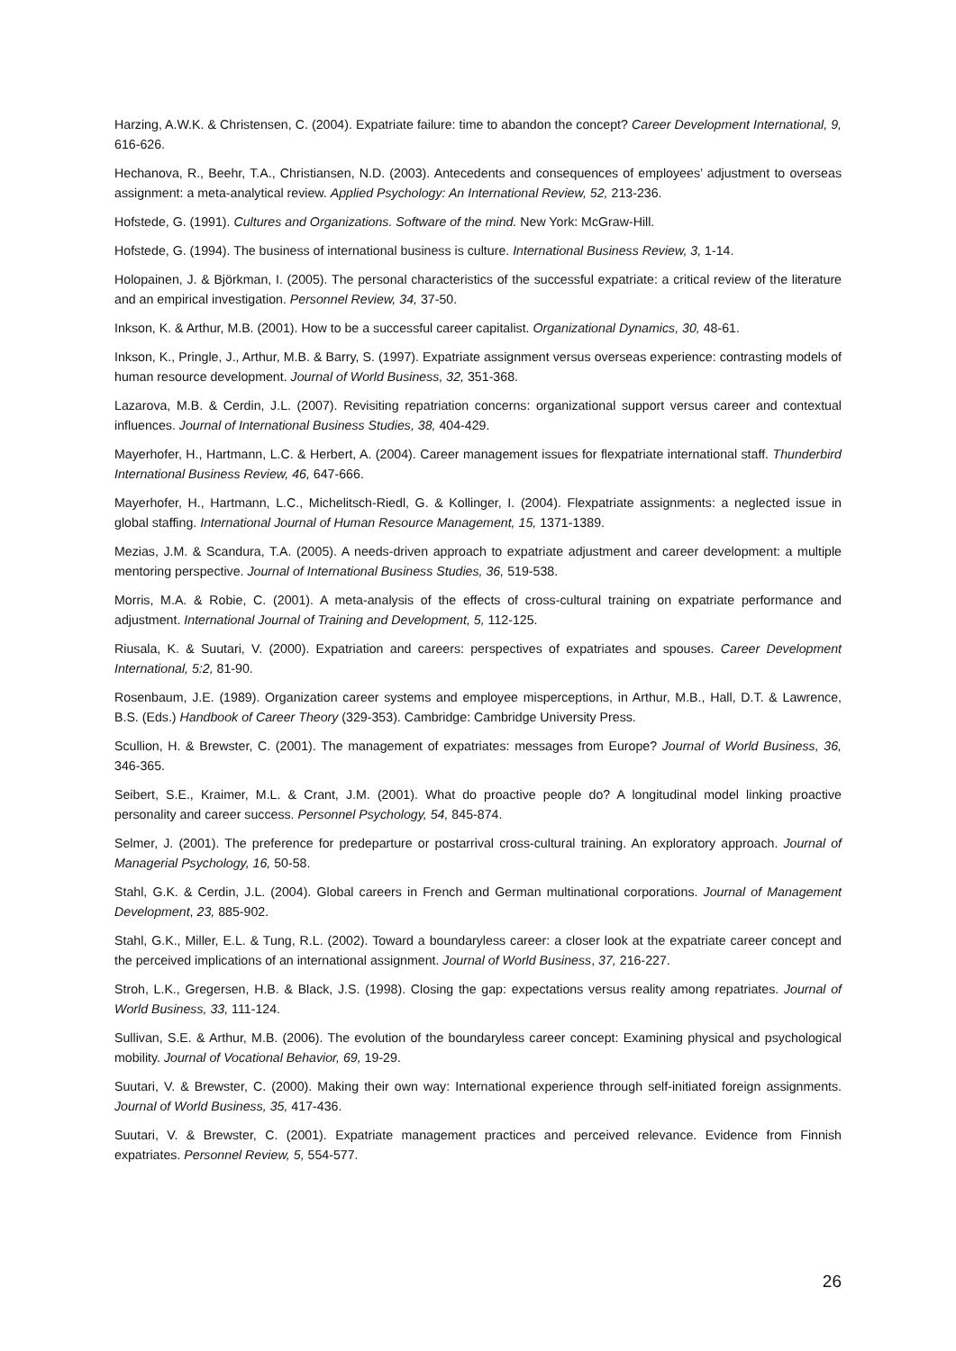Harzing, A.W.K. & Christensen, C. (2004). Expatriate failure: time to abandon the concept? Career Development International, 9, 616-626.
Hechanova, R., Beehr, T.A., Christiansen, N.D. (2003). Antecedents and consequences of employees’ adjustment to overseas assignment: a meta-analytical review. Applied Psychology: An International Review, 52, 213-236.
Hofstede, G. (1991). Cultures and Organizations. Software of the mind. New York: McGraw-Hill.
Hofstede, G. (1994). The business of international business is culture. International Business Review, 3, 1-14.
Holopainen, J. & Björkman, I. (2005). The personal characteristics of the successful expatriate: a critical review of the literature and an empirical investigation. Personnel Review, 34, 37-50.
Inkson, K. & Arthur, M.B. (2001). How to be a successful career capitalist. Organizational Dynamics, 30, 48-61.
Inkson, K., Pringle, J., Arthur, M.B. & Barry, S. (1997). Expatriate assignment versus overseas experience: contrasting models of human resource development. Journal of World Business, 32, 351-368.
Lazarova, M.B. & Cerdin, J.L. (2007). Revisiting repatriation concerns: organizational support versus career and contextual influences. Journal of International Business Studies, 38, 404-429.
Mayerhofer, H., Hartmann, L.C. & Herbert, A. (2004). Career management issues for flexpatriate international staff. Thunderbird International Business Review, 46, 647-666.
Mayerhofer, H., Hartmann, L.C., Michelitsch-Riedl, G. & Kollinger, I. (2004). Flexpatriate assignments: a neglected issue in global staffing. International Journal of Human Resource Management, 15, 1371-1389.
Mezias, J.M. & Scandura, T.A. (2005). A needs-driven approach to expatriate adjustment and career development: a multiple mentoring perspective. Journal of International Business Studies, 36, 519-538.
Morris, M.A. & Robie, C. (2001). A meta-analysis of the effects of cross-cultural training on expatriate performance and adjustment. International Journal of Training and Development, 5, 112-125.
Riusala, K. & Suutari, V. (2000). Expatriation and careers: perspectives of expatriates and spouses. Career Development International, 5:2, 81-90.
Rosenbaum, J.E. (1989). Organization career systems and employee misperceptions, in Arthur, M.B., Hall, D.T. & Lawrence, B.S. (Eds.) Handbook of Career Theory (329-353). Cambridge: Cambridge University Press.
Scullion, H. & Brewster, C. (2001). The management of expatriates: messages from Europe? Journal of World Business, 36, 346-365.
Seibert, S.E., Kraimer, M.L. & Crant, J.M. (2001). What do proactive people do? A longitudinal model linking proactive personality and career success. Personnel Psychology, 54, 845-874.
Selmer, J. (2001). The preference for predeparture or postarrival cross-cultural training. An exploratory approach. Journal of Managerial Psychology, 16, 50-58.
Stahl, G.K. & Cerdin, J.L. (2004). Global careers in French and German multinational corporations. Journal of Management Development, 23, 885-902.
Stahl, G.K., Miller, E.L. & Tung, R.L. (2002). Toward a boundaryless career: a closer look at the expatriate career concept and the perceived implications of an international assignment. Journal of World Business, 37, 216-227.
Stroh, L.K., Gregersen, H.B. & Black, J.S. (1998). Closing the gap: expectations versus reality among repatriates. Journal of World Business, 33, 111-124.
Sullivan, S.E. & Arthur, M.B. (2006). The evolution of the boundaryless career concept: Examining physical and psychological mobility. Journal of Vocational Behavior, 69, 19-29.
Suutari, V. & Brewster, C. (2000). Making their own way: International experience through self-initiated foreign assignments. Journal of World Business, 35, 417-436.
Suutari, V. & Brewster, C. (2001). Expatriate management practices and perceived relevance. Evidence from Finnish expatriates. Personnel Review, 5, 554-577.
26